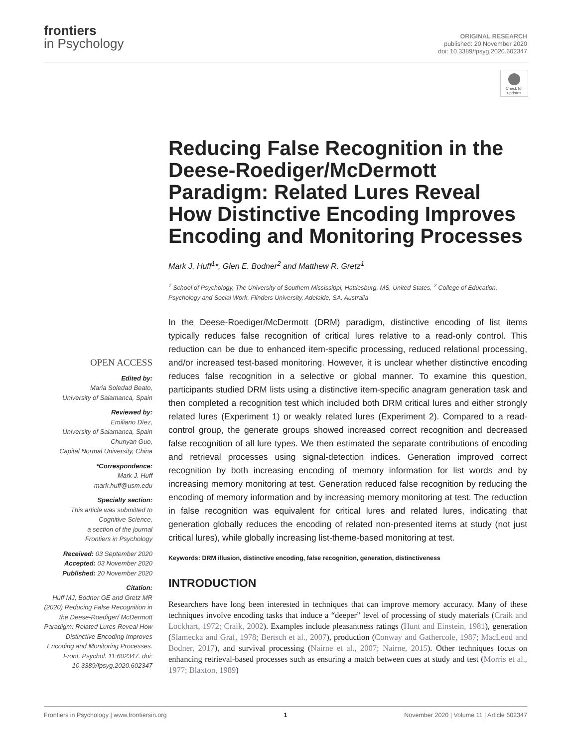frontiers
in Psychology
ORIGINAL RESEARCH
published: 20 November 2020
doi: 10.3389/fpsyg.2020.602347
Check for updates
Reducing False Recognition in the Deese-Roediger/McDermott Paradigm: Related Lures Reveal How Distinctive Encoding Improves Encoding and Monitoring Processes
Mark J. Huff<sup>1</sup>*, Glen E. Bodner<sup>2</sup> and Matthew R. Gretz<sup>1</sup>
<sup>1</sup> School of Psychology, The University of Southern Mississippi, Hattiesburg, MS, United States, <sup>2</sup> College of Education, Psychology and Social Work, Flinders University, Adelaide, SA, Australia
OPEN ACCESS
Edited by:
Maria Soledad Beato,
University of Salamanca, Spain
Reviewed by:
Emiliano Díez,
University of Salamanca, Spain
Chunyan Guo,
Capital Normal University, China
*Correspondence:
Mark J. Huff
mark.huff@usm.edu
Specialty section:
This article was submitted to Cognitive Science,
a section of the journal
Frontiers in Psychology
Received: 03 September 2020
Accepted: 03 November 2020
Published: 20 November 2020
Citation:
Huff MJ, Bodner GE and Gretz MR (2020) Reducing False Recognition in the Deese-Roediger/ McDermott Paradigm: Related Lures Reveal How Distinctive Encoding Improves Encoding and Monitoring Processes. Front. Psychol. 11:602347. doi: 10.3389/fpsyg.2020.602347
In the Deese-Roediger/McDermott (DRM) paradigm, distinctive encoding of list items typically reduces false recognition of critical lures relative to a read-only control. This reduction can be due to enhanced item-specific processing, reduced relational processing, and/or increased test-based monitoring. However, it is unclear whether distinctive encoding reduces false recognition in a selective or global manner. To examine this question, participants studied DRM lists using a distinctive item-specific anagram generation task and then completed a recognition test which included both DRM critical lures and either strongly related lures (Experiment 1) or weakly related lures (Experiment 2). Compared to a read-control group, the generate groups showed increased correct recognition and decreased false recognition of all lure types. We then estimated the separate contributions of encoding and retrieval processes using signal-detection indices. Generation improved correct recognition by both increasing encoding of memory information for list words and by increasing memory monitoring at test. Generation reduced false recognition by reducing the encoding of memory information and by increasing memory monitoring at test. The reduction in false recognition was equivalent for critical lures and related lures, indicating that generation globally reduces the encoding of related non-presented items at study (not just critical lures), while globally increasing list-theme-based monitoring at test.
Keywords: DRM illusion, distinctive encoding, false recognition, generation, distinctiveness
INTRODUCTION
Researchers have long been interested in techniques that can improve memory accuracy. Many of these techniques involve encoding tasks that induce a “deeper” level of processing of study materials (Craik and Lockhart, 1972; Craik, 2002). Examples include pleasantness ratings (Hunt and Einstein, 1981), generation (Slamecka and Graf, 1978; Bertsch et al., 2007), production (Conway and Gathercole, 1987; MacLeod and Bodner, 2017), and survival processing (Nairne et al., 2007; Nairne, 2015). Other techniques focus on enhancing retrieval-based processes such as ensuring a match between cues at study and test (Morris et al., 1977; Blaxton, 1989)
Frontiers in Psychology | www.frontiersin.org 1 November 2020 | Volume 11 | Article 602347